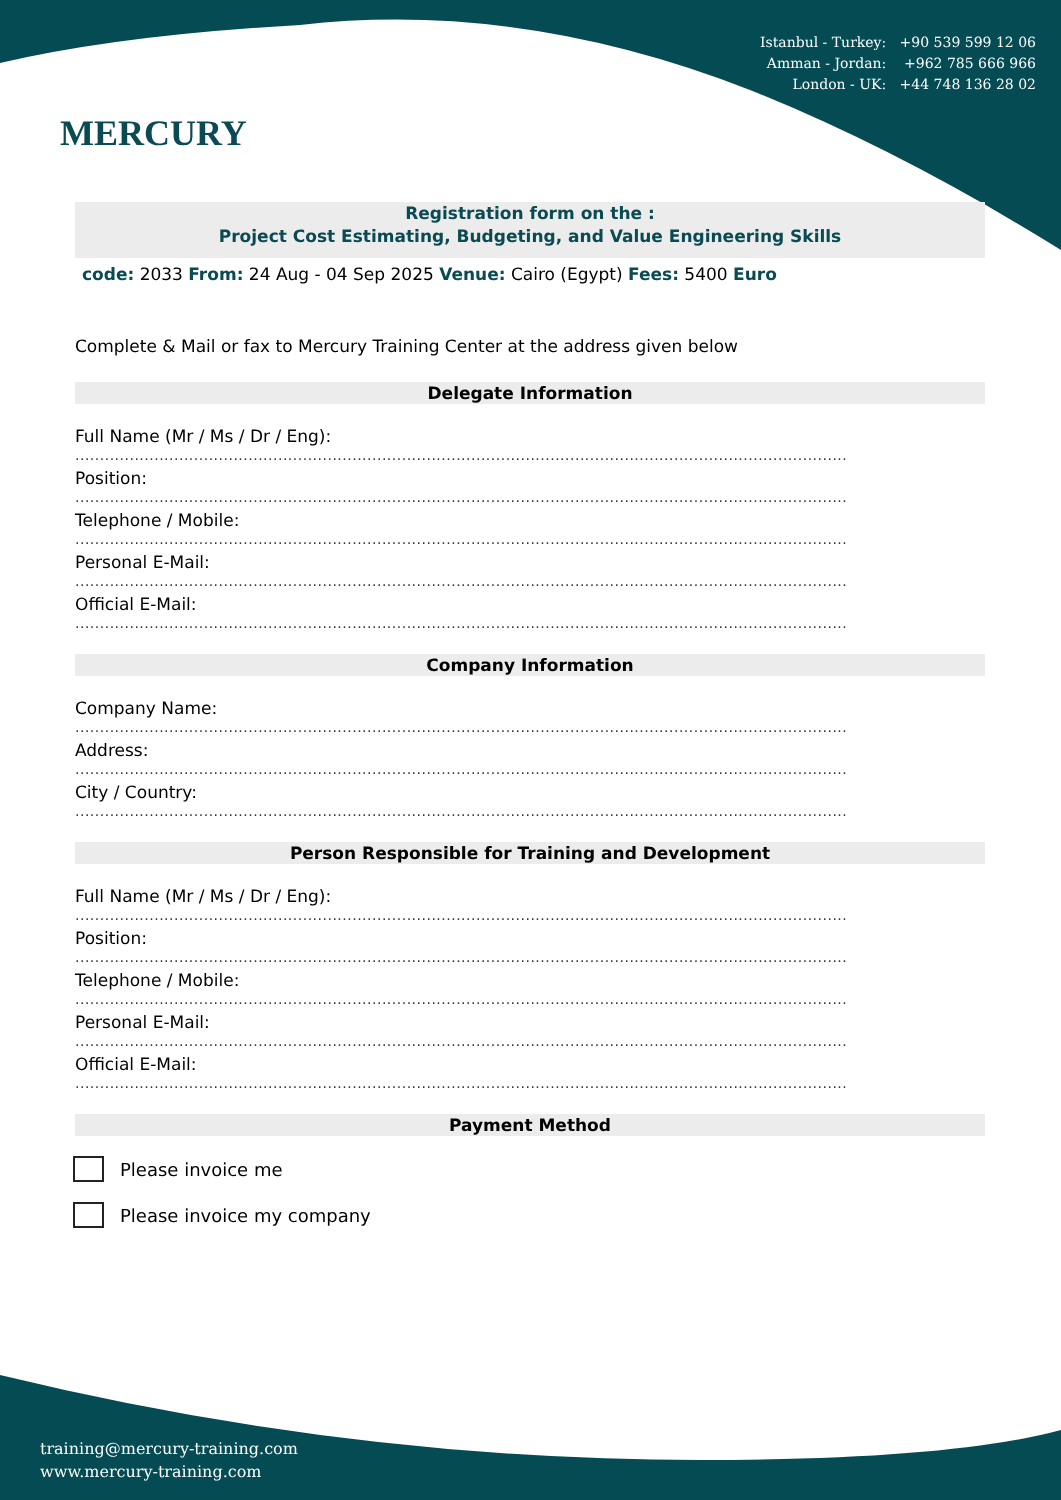Istanbul - Turkey: +90 539 599 12 06
Amman - Jordan: +962 785 666 966
London - UK: +44 748 136 28 02
MERCURY
Registration form on the :
Project Cost Estimating, Budgeting, and Value Engineering Skills
code: 2033 From: 24 Aug - 04 Sep 2025 Venue: Cairo (Egypt) Fees: 5400 Euro
Complete & Mail or fax to Mercury Training Center at the address given below
Delegate Information
Full Name (Mr / Ms / Dr / Eng):
............................................................................................................................................................
Position:
............................................................................................................................................................
Telephone / Mobile:
............................................................................................................................................................
Personal E-Mail:
............................................................................................................................................................
Official E-Mail:
............................................................................................................................................................
Company Information
Company Name:
............................................................................................................................................................
Address:
............................................................................................................................................................
City / Country:
............................................................................................................................................................
Person Responsible for Training and Development
Full Name (Mr / Ms / Dr / Eng):
............................................................................................................................................................
Position:
............................................................................................................................................................
Telephone / Mobile:
............................................................................................................................................................
Personal E-Mail:
............................................................................................................................................................
Official E-Mail:
............................................................................................................................................................
Payment Method
Please invoice me
Please invoice my company
training@mercury-training.com
www.mercury-training.com